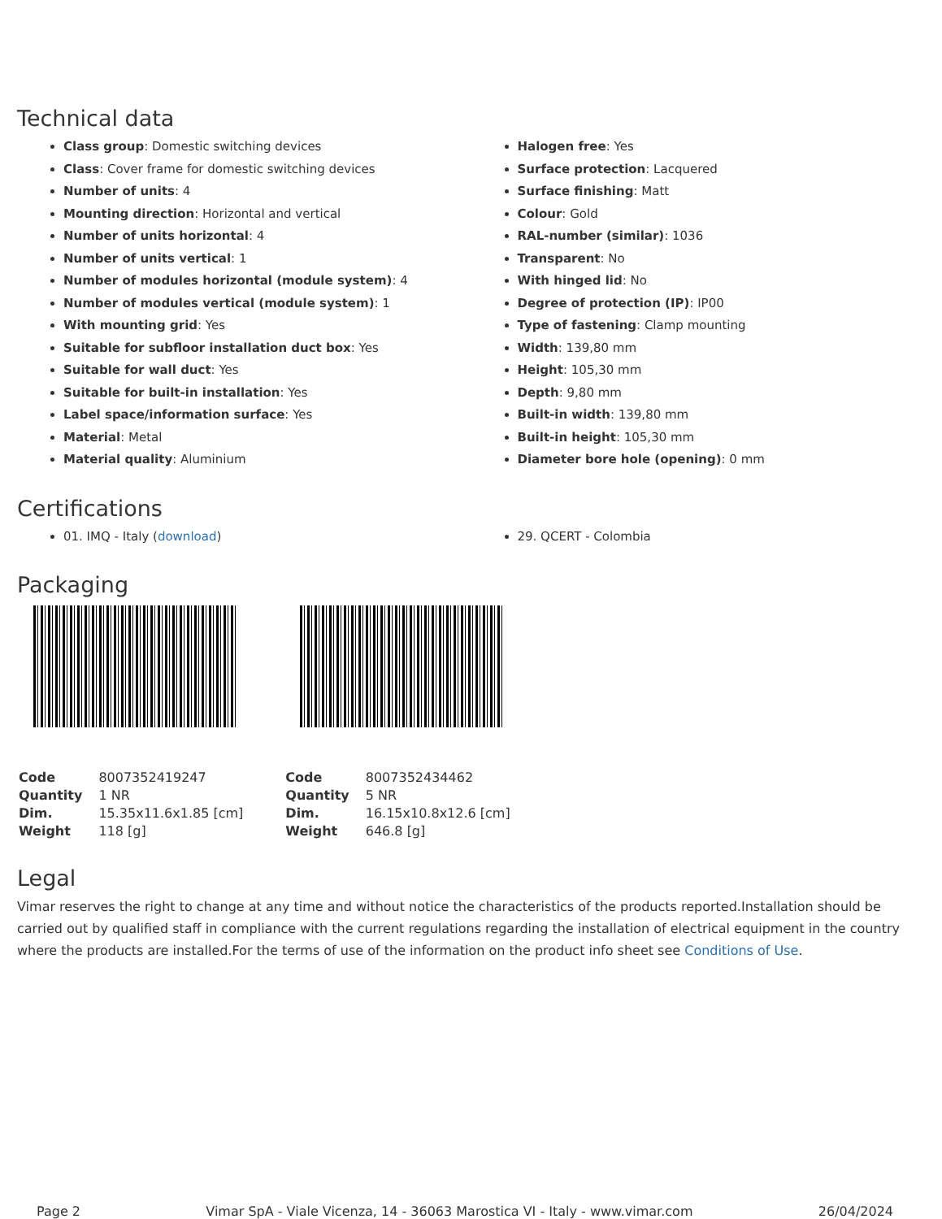Technical data
Class group: Domestic switching devices
Class: Cover frame for domestic switching devices
Number of units: 4
Mounting direction: Horizontal and vertical
Number of units horizontal: 4
Number of units vertical: 1
Number of modules horizontal (module system): 4
Number of modules vertical (module system): 1
With mounting grid: Yes
Suitable for subfloor installation duct box: Yes
Suitable for wall duct: Yes
Suitable for built-in installation: Yes
Label space/information surface: Yes
Material: Metal
Material quality: Aluminium
Halogen free: Yes
Surface protection: Lacquered
Surface finishing: Matt
Colour: Gold
RAL-number (similar): 1036
Transparent: No
With hinged lid: No
Degree of protection (IP): IP00
Type of fastening: Clamp mounting
Width: 139,80 mm
Height: 105,30 mm
Depth: 9,80 mm
Built-in width: 139,80 mm
Built-in height: 105,30 mm
Diameter bore hole (opening): 0 mm
Certifications
01. IMQ - Italy (download) 29. QCERT - Colombia
Packaging
| Code | 8007352419247 |
| Quantity | 1 NR |
| Dim. | 15.35x11.6x1.85 [cm] |
| Weight | 118 [g] |
| Code | 8007352434462 |
| Quantity | 5 NR |
| Dim. | 16.15x10.8x12.6 [cm] |
| Weight | 646.8 [g] |
Legal
Vimar reserves the right to change at any time and without notice the characteristics of the products reported.Installation should be carried out by qualified staff in compliance with the current regulations regarding the installation of electrical equipment in the country where the products are installed.For the terms of use of the information on the product info sheet see Conditions of Use.
Page 2 Vimar SpA - Viale Vicenza, 14 - 36063 Marostica VI - Italy - www.vimar.com 26/04/2024